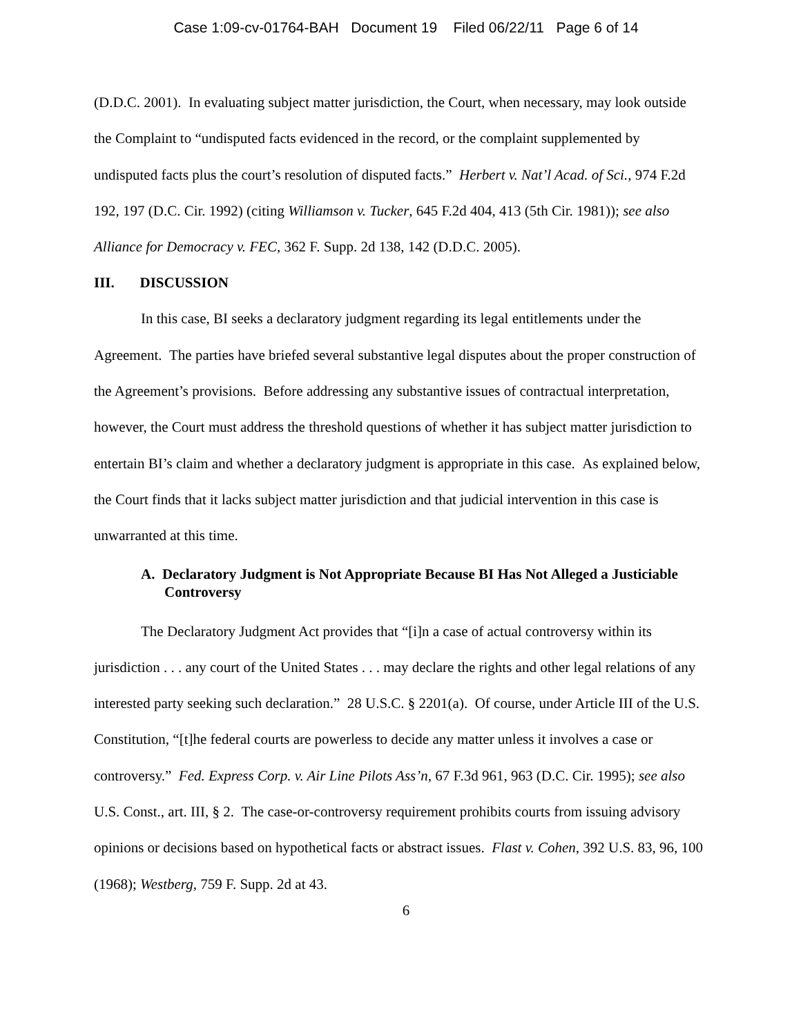Case 1:09-cv-01764-BAH Document 19 Filed 06/22/11 Page 6 of 14
(D.D.C. 2001). In evaluating subject matter jurisdiction, the Court, when necessary, may look outside the Complaint to “undisputed facts evidenced in the record, or the complaint supplemented by undisputed facts plus the court’s resolution of disputed facts.” Herbert v. Nat’l Acad. of Sci., 974 F.2d 192, 197 (D.C. Cir. 1992) (citing Williamson v. Tucker, 645 F.2d 404, 413 (5th Cir. 1981)); see also Alliance for Democracy v. FEC, 362 F. Supp. 2d 138, 142 (D.D.C. 2005).
III. DISCUSSION
In this case, BI seeks a declaratory judgment regarding its legal entitlements under the Agreement. The parties have briefed several substantive legal disputes about the proper construction of the Agreement’s provisions. Before addressing any substantive issues of contractual interpretation, however, the Court must address the threshold questions of whether it has subject matter jurisdiction to entertain BI’s claim and whether a declaratory judgment is appropriate in this case. As explained below, the Court finds that it lacks subject matter jurisdiction and that judicial intervention in this case is unwarranted at this time.
A. Declaratory Judgment is Not Appropriate Because BI Has Not Alleged a Justiciable Controversy
The Declaratory Judgment Act provides that “[i]n a case of actual controversy within its jurisdiction . . . any court of the United States . . . may declare the rights and other legal relations of any interested party seeking such declaration.” 28 U.S.C. § 2201(a). Of course, under Article III of the U.S. Constitution, “[t]he federal courts are powerless to decide any matter unless it involves a case or controversy.” Fed. Express Corp. v. Air Line Pilots Ass’n, 67 F.3d 961, 963 (D.C. Cir. 1995); see also U.S. Const., art. III, § 2. The case-or-controversy requirement prohibits courts from issuing advisory opinions or decisions based on hypothetical facts or abstract issues. Flast v. Cohen, 392 U.S. 83, 96, 100 (1968); Westberg, 759 F. Supp. 2d at 43.
6